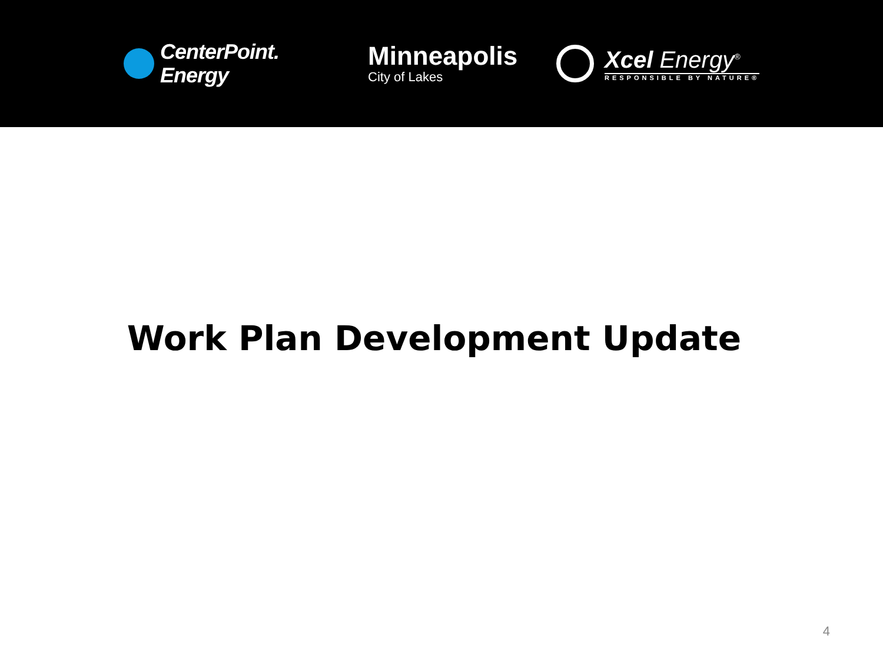CenterPoint.
Energy
Minneapolis
City of Lakes
Xcel Energy<sup>®</sup>
RESPONSIBLE BY NATURE®
Work Plan Development Update
4